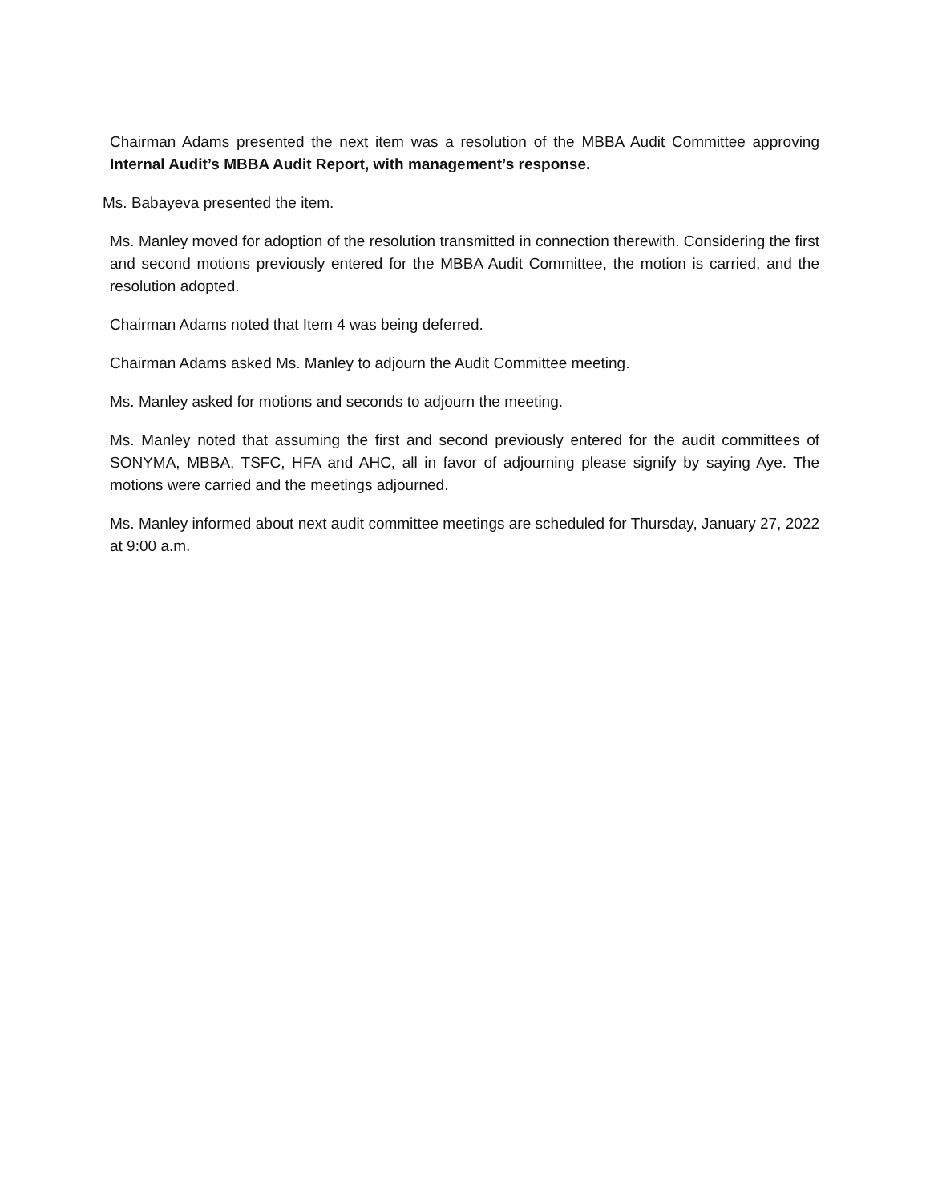Chairman Adams presented the next item was a resolution of the MBBA Audit Committee approving Internal Audit’s MBBA Audit Report, with management’s response.
Ms. Babayeva presented the item.
Ms. Manley moved for adoption of the resolution transmitted in connection therewith. Considering the first and second motions previously entered for the MBBA Audit Committee, the motion is carried, and the resolution adopted.
Chairman Adams noted that Item 4 was being deferred.
Chairman Adams asked Ms. Manley to adjourn the Audit Committee meeting.
Ms. Manley asked for motions and seconds to adjourn the meeting.
Ms. Manley noted that assuming the first and second previously entered for the audit committees of SONYMA, MBBA, TSFC, HFA and AHC, all in favor of adjourning please signify by saying Aye. The motions were carried and the meetings adjourned.
Ms. Manley informed about next audit committee meetings are scheduled for Thursday, January 27, 2022 at 9:00 a.m.